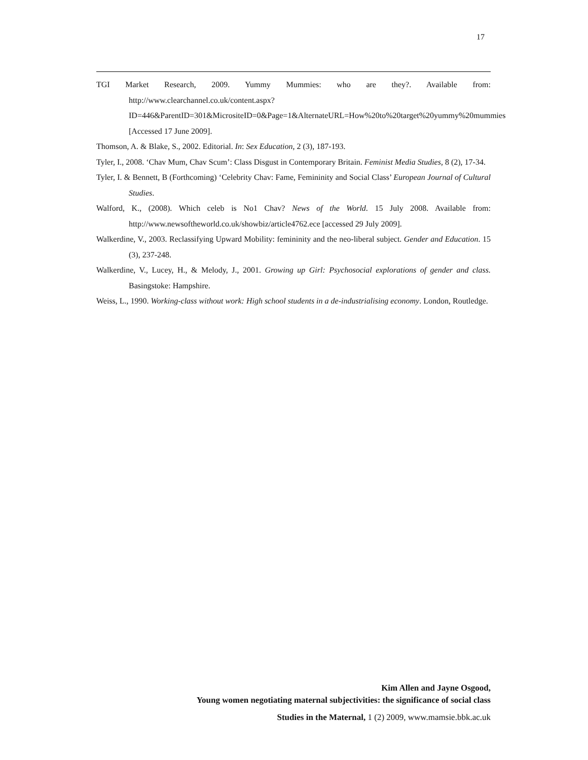17
TGI Market Research, 2009. Yummy Mummies: who are they?. Available from: http://www.clearchannel.co.uk/content.aspx?ID=446&ParentID=301&MicrositeID=0&Page=1&AlternateURL=How%20to%20target%20yummy%20mummies [Accessed 17 June 2009].
Thomson, A. & Blake, S., 2002. Editorial. In: Sex Education, 2 (3), 187-193.
Tyler, I., 2008. ‘Chav Mum, Chav Scum’: Class Disgust in Contemporary Britain. Feminist Media Studies, 8 (2), 17-34.
Tyler, I. & Bennett, B (Forthcoming) ‘Celebrity Chav: Fame, Femininity and Social Class’ European Journal of Cultural Studies.
Walford, K., (2008). Which celeb is No1 Chav? News of the World. 15 July 2008. Available from: http://www.newsoftheworld.co.uk/showbiz/article4762.ece [accessed 29 July 2009].
Walkerdine, V., 2003. Reclassifying Upward Mobility: femininity and the neo-liberal subject. Gender and Education. 15 (3), 237-248.
Walkerdine, V., Lucey, H., & Melody, J., 2001. Growing up Girl: Psychosocial explorations of gender and class. Basingstoke: Hampshire.
Weiss, L., 1990. Working-class without work: High school students in a de-industrialising economy. London, Routledge.
Kim Allen and Jayne Osgood,
Young women negotiating maternal subjectivities: the significance of social class
Studies in the Maternal, 1 (2) 2009, www.mamsie.bbk.ac.uk